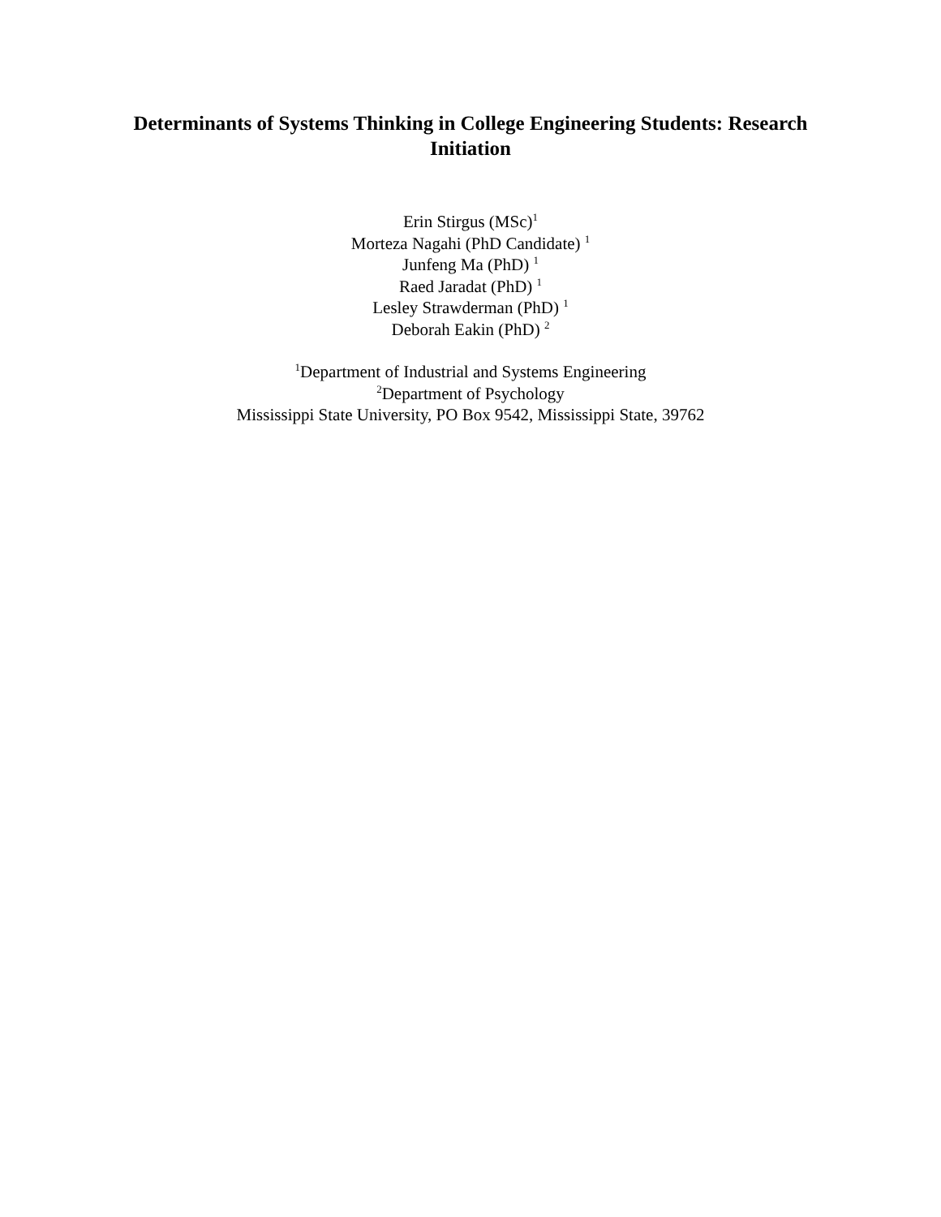Determinants of Systems Thinking in College Engineering Students: Research Initiation
Erin Stirgus (MSc)<sup>1</sup>
Morteza Nagahi (PhD Candidate) <sup>1</sup>
Junfeng Ma (PhD) <sup>1</sup>
Raed Jaradat (PhD) <sup>1</sup>
Lesley Strawderman (PhD) <sup>1</sup>
Deborah Eakin (PhD) <sup>2</sup>
<sup>1</sup> Department of Industrial and Systems Engineering
<sup>2</sup> Department of Psychology
Mississippi State University, PO Box 9542, Mississippi State, 39762